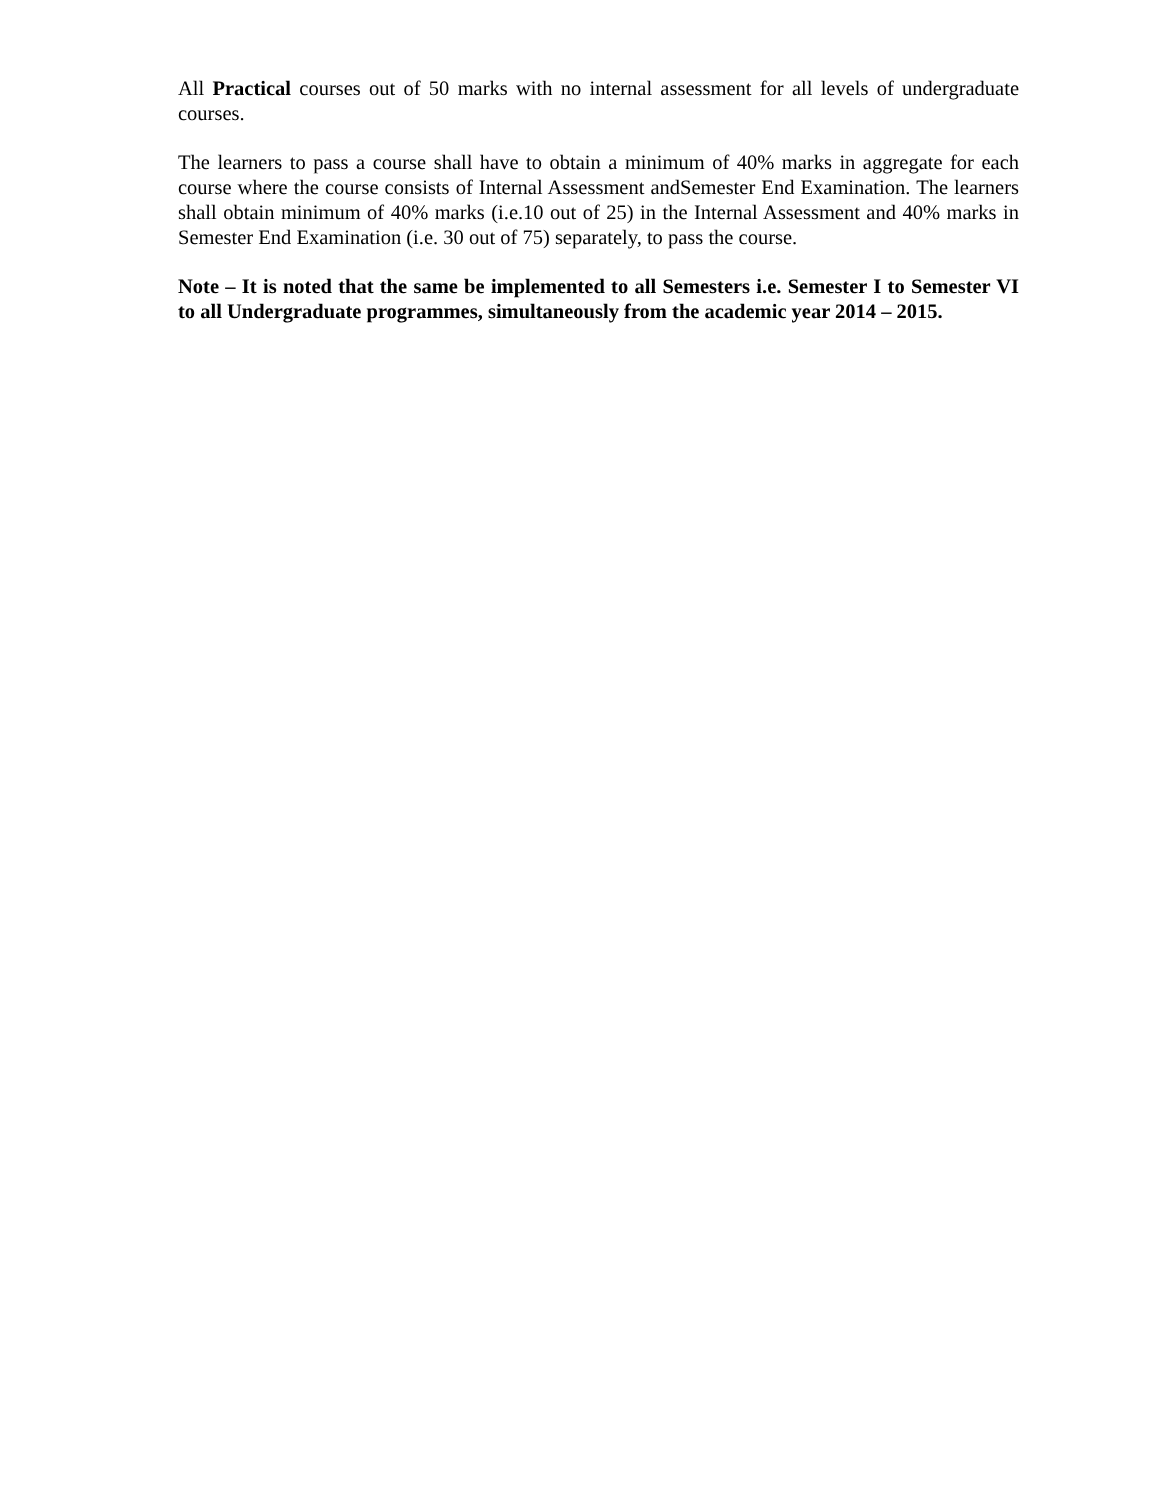All Practical courses out of 50 marks with no internal assessment for all levels of undergraduate courses.
The learners to pass a course shall have to obtain a minimum of 40% marks in aggregate for each course where the course consists of Internal Assessment andSemester End Examination. The learners shall obtain minimum of 40% marks (i.e.10 out of 25) in the Internal Assessment and 40% marks in Semester End Examination (i.e. 30 out of 75) separately, to pass the course.
Note – It is noted that the same be implemented to all Semesters i.e. Semester I to Semester VI to all Undergraduate programmes, simultaneously from the academic year 2014 – 2015.